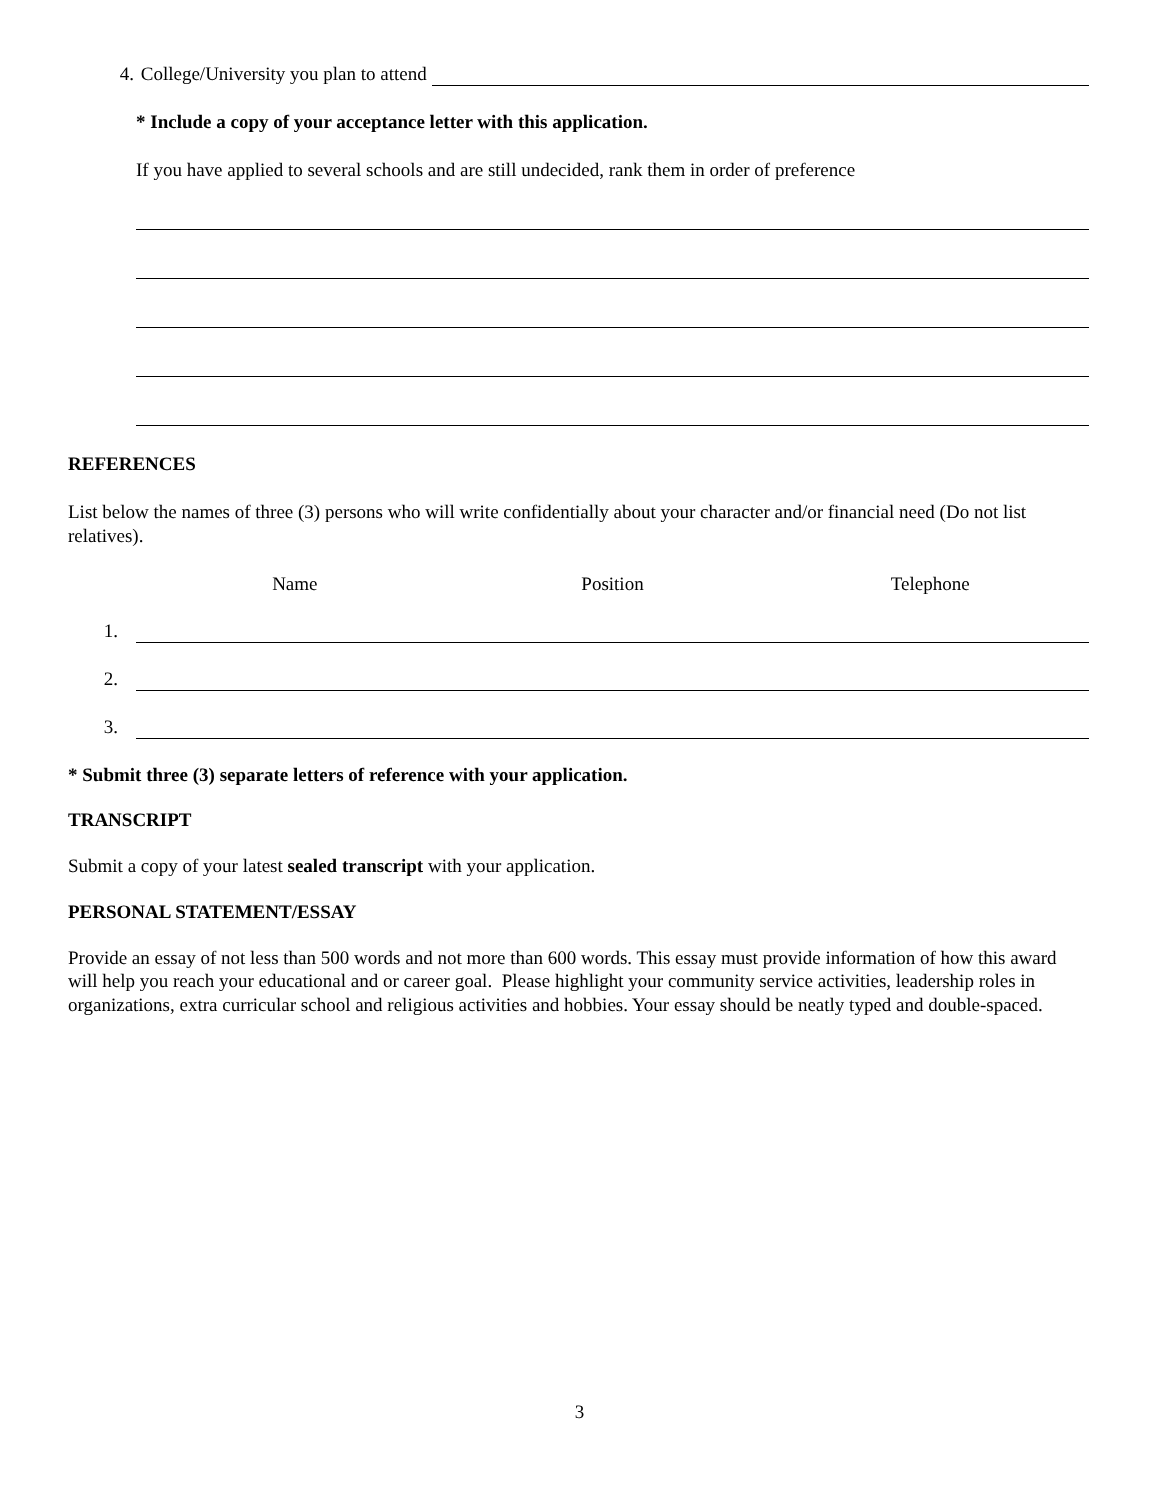4. College/University you plan to attend
* Include a copy of your acceptance letter with this application.
If you have applied to several schools and are still undecided, rank them in order of preference
REFERENCES
List below the names of three (3) persons who will write confidentially about your character and/or financial need (Do not list relatives).
Name Position Telephone
1.
2.
3.
* Submit three (3) separate letters of reference with your application.
TRANSCRIPT
Submit a copy of your latest sealed transcript with your application.
PERSONAL STATEMENT/ESSAY
Provide an essay of not less than 500 words and not more than 600 words. This essay must provide information of how this award will help you reach your educational and or career goal. Please highlight your community service activities, leadership roles in organizations, extra curricular school and religious activities and hobbies. Your essay should be neatly typed and double-spaced.
3